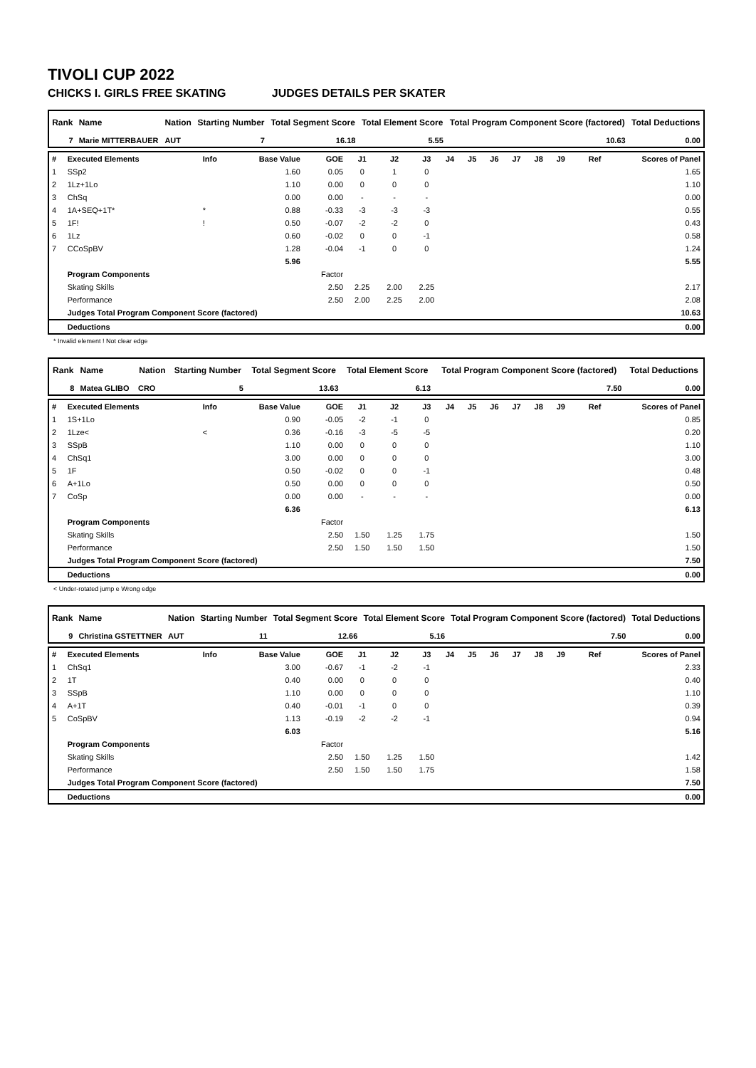TIVOLI CUP 2022
CHICKS I. GIRLS FREE SKATING JUDGES DETAILS PER SKATER
| Rank | Name | Nation | Starting Number | Total Segment Score | Total Element Score | Total Program Component Score (factored) | Total Deductions |
| --- | --- | --- | --- | --- | --- | --- | --- |
| 7 | Marie MITTERBAUER | AUT | 7 | 16.18 | 5.55 | 10.63 | 0.00 |
| # | Executed Elements | Info | Base Value | GOE | J1 | J2 | J3 | J4 | J5 | J6 | J7 | J8 | J9 | Ref | Scores of Panel |
| 1 | SSp2 | | 1.60 | 0.05 | 0 | 1 | 0 | | | | | | | | 1.65 |
| 2 | 1Lz+1Lo | | 1.10 | 0.00 | 0 | 0 | 0 | | | | | | | | 1.10 |
| 3 | ChSq | | 0.00 | 0.00 | - | - | - | | | | | | | | 0.00 |
| 4 | 1A+SEQ+1T* | * | 0.88 | -0.33 | -3 | -3 | -3 | | | | | | | | 0.55 |
| 5 | 1F! | ! | 0.50 | -0.07 | -2 | -2 | 0 | | | | | | | | 0.43 |
| 6 | 1Lz | | 0.60 | -0.02 | 0 | 0 | -1 | | | | | | | | 0.58 |
| 7 | CCoSpBV | | 1.28 | -0.04 | -1 | 0 | 0 | | | | | | | | 1.24 |
| | | | 5.96 | | | | | | | | | | | | 5.55 |
| | Program Components | | | Factor | | | | | | | | | | | |
| | Skating Skills | | | 2.50 | 2.25 | 2.00 | 2.25 | | | | | | | | 2.17 |
| | Performance | | | 2.50 | 2.00 | 2.25 | 2.00 | | | | | | | | 2.08 |
| | Judges Total Program Component Score (factored) | | | | | | | | | | | | | | 10.63 |
| | Deductions | | | | | | | | | | | | | | 0.00 |
* Invalid element ! Not clear edge
| Rank | Name | Nation | Starting Number | Total Segment Score | Total Element Score | Total Program Component Score (factored) | Total Deductions |
| --- | --- | --- | --- | --- | --- | --- | --- |
| 8 | Matea GLIBO | CRO | 5 | 13.63 | 6.13 | 7.50 | 0.00 |
| # | Executed Elements | Info | Base Value | GOE | J1 | J2 | J3 | J4 | J5 | J6 | J7 | J8 | J9 | Ref | Scores of Panel |
| 1 | 1S+1Lo | | 0.90 | -0.05 | -2 | -1 | 0 | | | | | | | | 0.85 |
| 2 | 1Lze< | < | 0.36 | -0.16 | -3 | -5 | -5 | | | | | | | | 0.20 |
| 3 | SSpB | | 1.10 | 0.00 | 0 | 0 | 0 | | | | | | | | 1.10 |
| 4 | ChSq1 | | 3.00 | 0.00 | 0 | 0 | 0 | | | | | | | | 3.00 |
| 5 | 1F | | 0.50 | -0.02 | 0 | 0 | -1 | | | | | | | | 0.48 |
| 6 | A+1Lo | | 0.50 | 0.00 | 0 | 0 | 0 | | | | | | | | 0.50 |
| 7 | CoSp | | 0.00 | 0.00 | - | - | - | | | | | | | | 0.00 |
| | | | 6.36 | | | | | | | | | | | | 6.13 |
| | Program Components | | | Factor | | | | | | | | | | | |
| | Skating Skills | | | 2.50 | 1.50 | 1.25 | 1.75 | | | | | | | | 1.50 |
| | Performance | | | 2.50 | 1.50 | 1.50 | 1.50 | | | | | | | | 1.50 |
| | Judges Total Program Component Score (factored) | | | | | | | | | | | | | | 7.50 |
| | Deductions | | | | | | | | | | | | | | 0.00 |
< Under-rotated jump e Wrong edge
| Rank | Name | Nation | Starting Number | Total Segment Score | Total Element Score | Total Program Component Score (factored) | Total Deductions |
| --- | --- | --- | --- | --- | --- | --- | --- |
| 9 | Christina GSTETTNER | AUT | 11 | 12.66 | 5.16 | 7.50 | 0.00 |
| # | Executed Elements | Info | Base Value | GOE | J1 | J2 | J3 | J4 | J5 | J6 | J7 | J8 | J9 | Ref | Scores of Panel |
| 1 | ChSq1 | | 3.00 | -0.67 | -1 | -2 | -1 | | | | | | | | 2.33 |
| 2 | 1T | | 0.40 | 0.00 | 0 | 0 | 0 | | | | | | | | 0.40 |
| 3 | SSpB | | 1.10 | 0.00 | 0 | 0 | 0 | | | | | | | | 1.10 |
| 4 | A+1T | | 0.40 | -0.01 | -1 | 0 | 0 | | | | | | | | 0.39 |
| 5 | CoSpBV | | 1.13 | -0.19 | -2 | -2 | -1 | | | | | | | | 0.94 |
| | | | 6.03 | | | | | | | | | | | | 5.16 |
| | Program Components | | | Factor | | | | | | | | | | | |
| | Skating Skills | | | 2.50 | 1.50 | 1.25 | 1.50 | | | | | | | | 1.42 |
| | Performance | | | 2.50 | 1.50 | 1.50 | 1.75 | | | | | | | | 1.58 |
| | Judges Total Program Component Score (factored) | | | | | | | | | | | | | | 7.50 |
| | Deductions | | | | | | | | | | | | | | 0.00 |